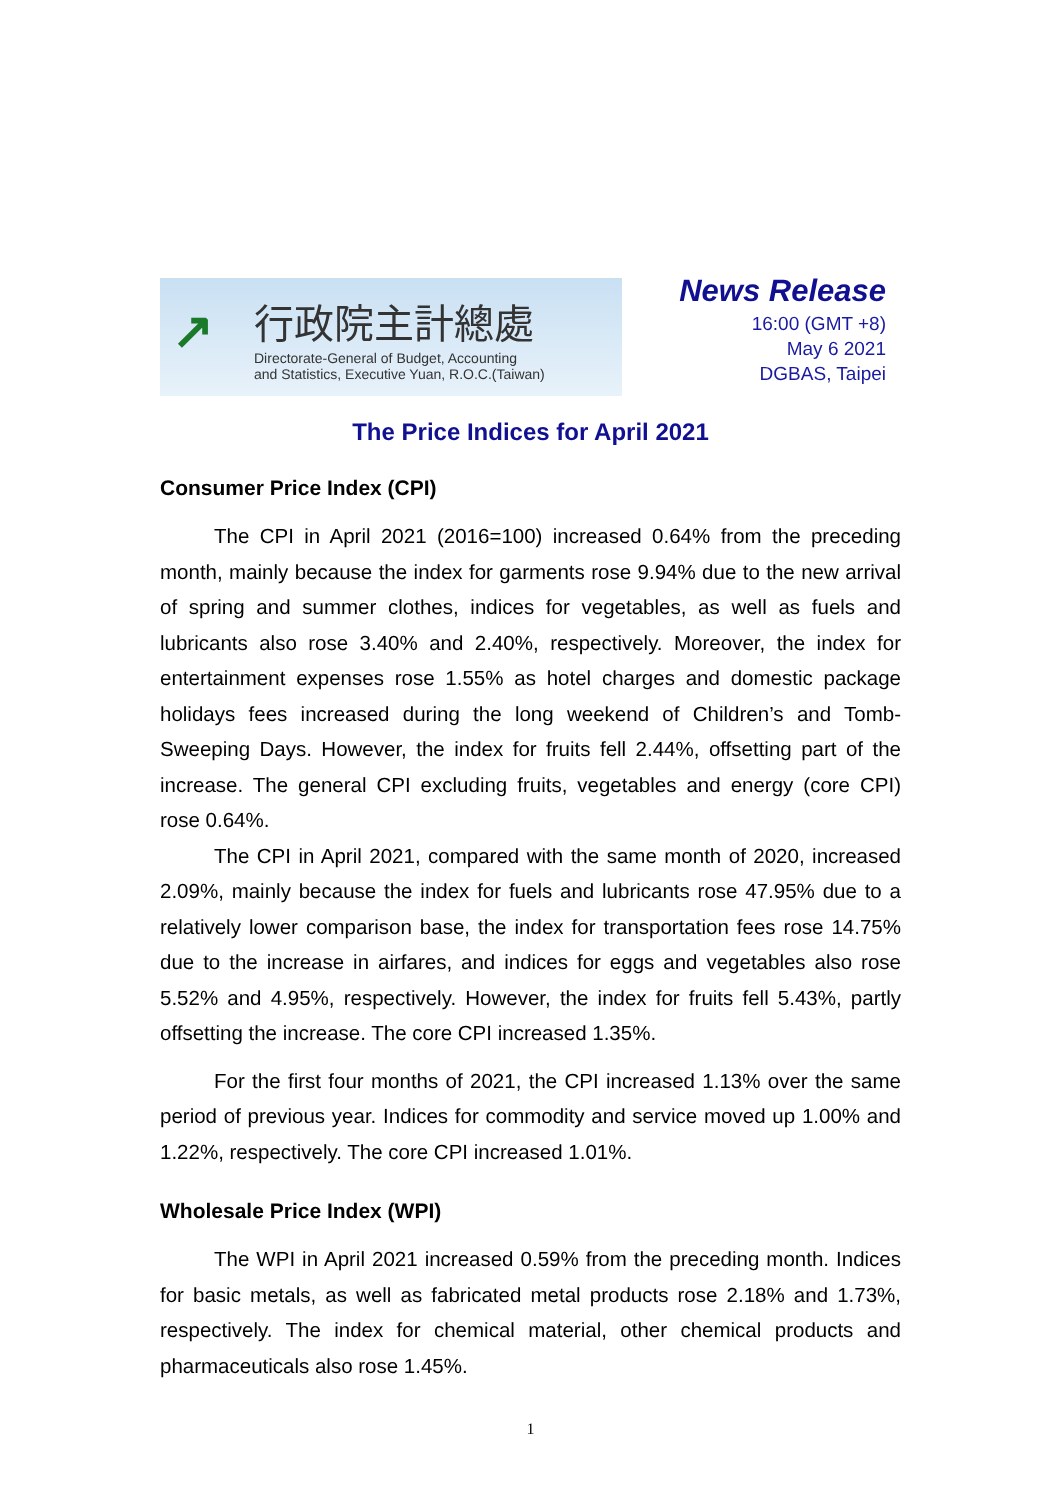↗
行政院主計總處
Directorate-General of Budget, Accounting
and Statistics, Executive Yuan, R.O.C.(Taiwan)
News Release
16:00 (GMT +8)
May 6 2021
DGBAS, Taipei
The Price Indices for April 2021
Consumer Price Index (CPI)
The CPI in April 2021 (2016=100) increased 0.64% from the preceding month, mainly because the index for garments rose 9.94% due to the new arrival of spring and summer clothes, indices for vegetables, as well as fuels and lubricants also rose 3.40% and 2.40%, respectively. Moreover, the index for entertainment expenses rose 1.55% as hotel charges and domestic package holidays fees increased during the long weekend of Children’s and Tomb-Sweeping Days. However, the index for fruits fell 2.44%, offsetting part of the increase. The general CPI excluding fruits, vegetables and energy (core CPI) rose 0.64%.
The CPI in April 2021, compared with the same month of 2020, increased 2.09%, mainly because the index for fuels and lubricants rose 47.95% due to a relatively lower comparison base, the index for transportation fees rose 14.75% due to the increase in airfares, and indices for eggs and vegetables also rose 5.52% and 4.95%, respectively. However, the index for fruits fell 5.43%, partly offsetting the increase. The core CPI increased 1.35%.
For the first four months of 2021, the CPI increased 1.13% over the same period of previous year. Indices for commodity and service moved up 1.00% and 1.22%, respectively. The core CPI increased 1.01%.
Wholesale Price Index (WPI)
The WPI in April 2021 increased 0.59% from the preceding month. Indices for basic metals, as well as fabricated metal products rose 2.18% and 1.73%, respectively. The index for chemical material, other chemical products and pharmaceuticals also rose 1.45%.
1